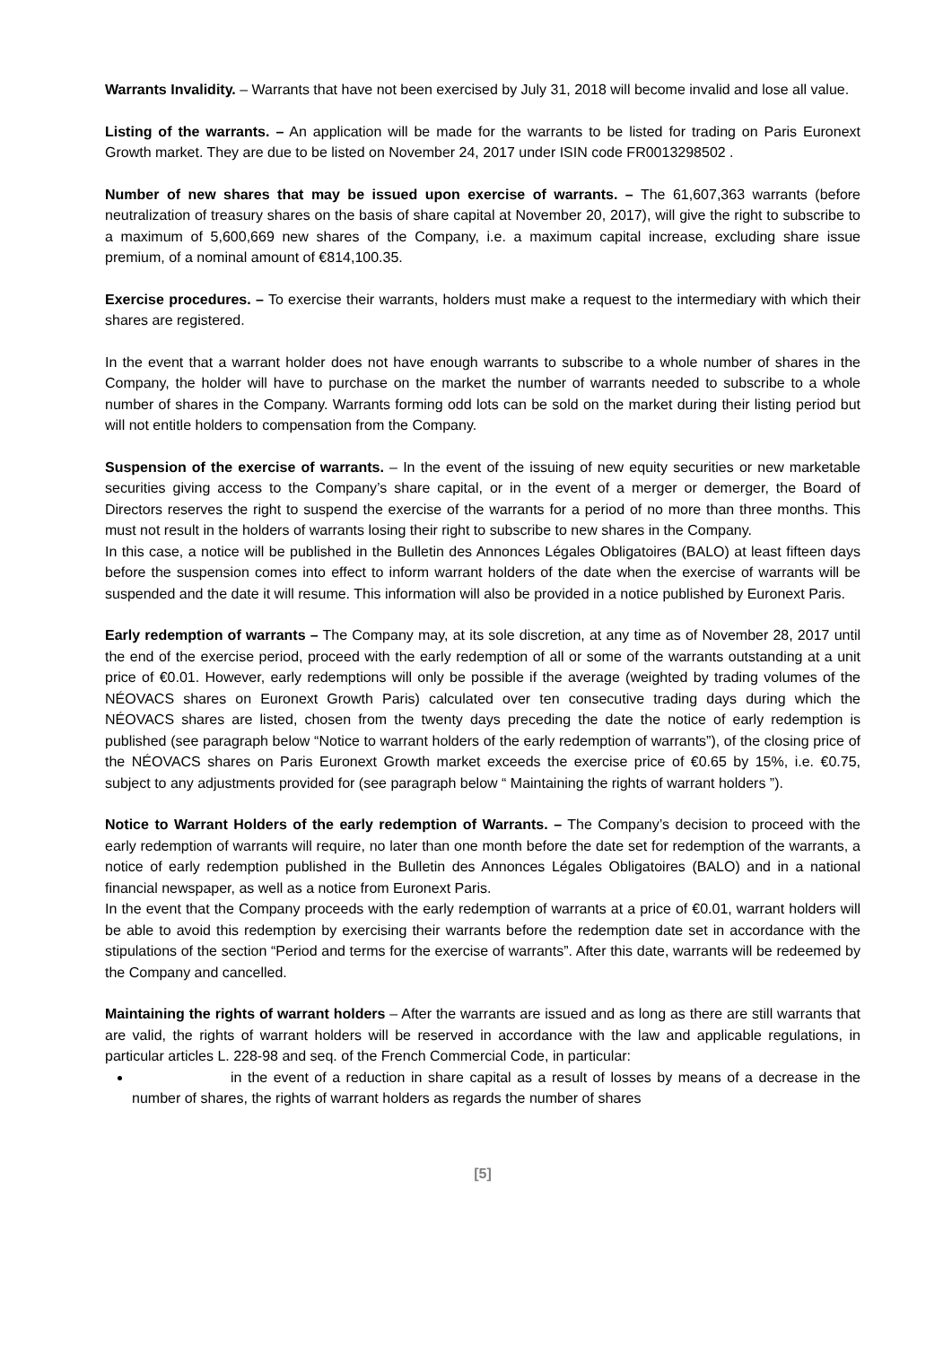Warrants Invalidity. – Warrants that have not been exercised by July 31, 2018 will become invalid and lose all value.
Listing of the warrants. – An application will be made for the warrants to be listed for trading on Paris Euronext Growth market. They are due to be listed on November 24, 2017 under ISIN code FR0013298502 .
Number of new shares that may be issued upon exercise of warrants. – The 61,607,363 warrants (before neutralization of treasury shares on the basis of share capital at November 20, 2017), will give the right to subscribe to a maximum of 5,600,669 new shares of the Company, i.e. a maximum capital increase, excluding share issue premium, of a nominal amount of €814,100.35.
Exercise procedures. – To exercise their warrants, holders must make a request to the intermediary with which their shares are registered.
In the event that a warrant holder does not have enough warrants to subscribe to a whole number of shares in the Company, the holder will have to purchase on the market the number of warrants needed to subscribe to a whole number of shares in the Company. Warrants forming odd lots can be sold on the market during their listing period but will not entitle holders to compensation from the Company.
Suspension of the exercise of warrants. – In the event of the issuing of new equity securities or new marketable securities giving access to the Company’s share capital, or in the event of a merger or demerger, the Board of Directors reserves the right to suspend the exercise of the warrants for a period of no more than three months. This must not result in the holders of warrants losing their right to subscribe to new shares in the Company.
In this case, a notice will be published in the Bulletin des Annonces Légales Obligatoires (BALO) at least fifteen days before the suspension comes into effect to inform warrant holders of the date when the exercise of warrants will be suspended and the date it will resume. This information will also be provided in a notice published by Euronext Paris.
Early redemption of warrants – The Company may, at its sole discretion, at any time as of November 28, 2017 until the end of the exercise period, proceed with the early redemption of all or some of the warrants outstanding at a unit price of €0.01. However, early redemptions will only be possible if the average (weighted by trading volumes of the NÉOVACS shares on Euronext Growth Paris) calculated over ten consecutive trading days during which the NÉOVACS shares are listed, chosen from the twenty days preceding the date the notice of early redemption is published (see paragraph below “Notice to warrant holders of the early redemption of warrants”), of the closing price of the NÉOVACS shares on Paris Euronext Growth market exceeds the exercise price of €0.65 by 15%, i.e. €0.75, subject to any adjustments provided for (see paragraph below “ Maintaining the rights of warrant holders ”).
Notice to Warrant Holders of the early redemption of Warrants. – The Company’s decision to proceed with the early redemption of warrants will require, no later than one month before the date set for redemption of the warrants, a notice of early redemption published in the Bulletin des Annonces Légales Obligatoires (BALO) and in a national financial newspaper, as well as a notice from Euronext Paris.
In the event that the Company proceeds with the early redemption of warrants at a price of €0.01, warrant holders will be able to avoid this redemption by exercising their warrants before the redemption date set in accordance with the stipulations of the section “Period and terms for the exercise of warrants”. After this date, warrants will be redeemed by the Company and cancelled.
Maintaining the rights of warrant holders – After the warrants are issued and as long as there are still warrants that are valid, the rights of warrant holders will be reserved in accordance with the law and applicable regulations, in particular articles L. 228-98 and seq. of the French Commercial Code, in particular:
in the event of a reduction in share capital as a result of losses by means of a decrease in the number of shares, the rights of warrant holders as regards the number of shares
[5]